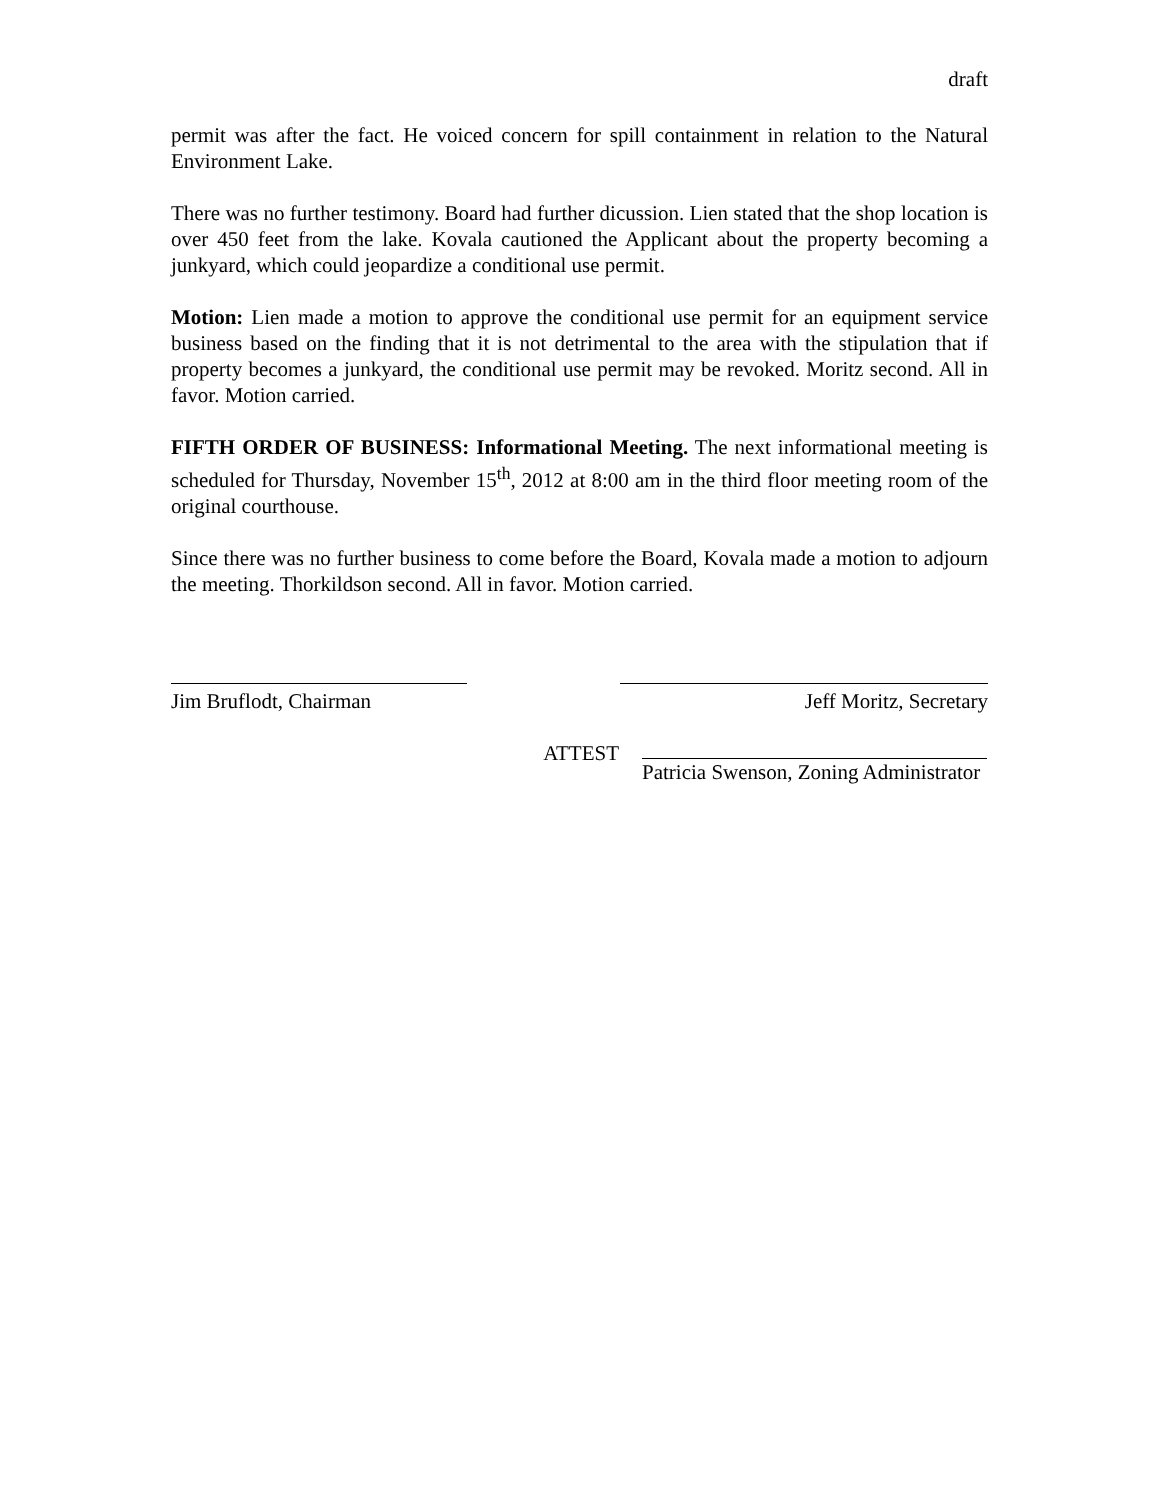draft
permit was after the fact. He voiced concern for spill containment in relation to the Natural Environment Lake.
There was no further testimony. Board had further dicussion. Lien stated that the shop location is over 450 feet from the lake. Kovala cautioned the Applicant about the property becoming a junkyard, which could jeopardize a conditional use permit.
Motion: Lien made a motion to approve the conditional use permit for an equipment service business based on the finding that it is not detrimental to the area with the stipulation that if property becomes a junkyard, the conditional use permit may be revoked. Moritz second. All in favor. Motion carried.
FIFTH ORDER OF BUSINESS: Informational Meeting. The next informational meeting is scheduled for Thursday, November 15<sup>th</sup>, 2012 at 8:00 am in the third floor meeting room of the original courthouse.
Since there was no further business to come before the Board, Kovala made a motion to adjourn the meeting. Thorkildson second. All in favor. Motion carried.
Jim Bruflodt, Chairman Jeff Moritz, Secretary
ATTEST Patricia Swenson, Zoning Administrator